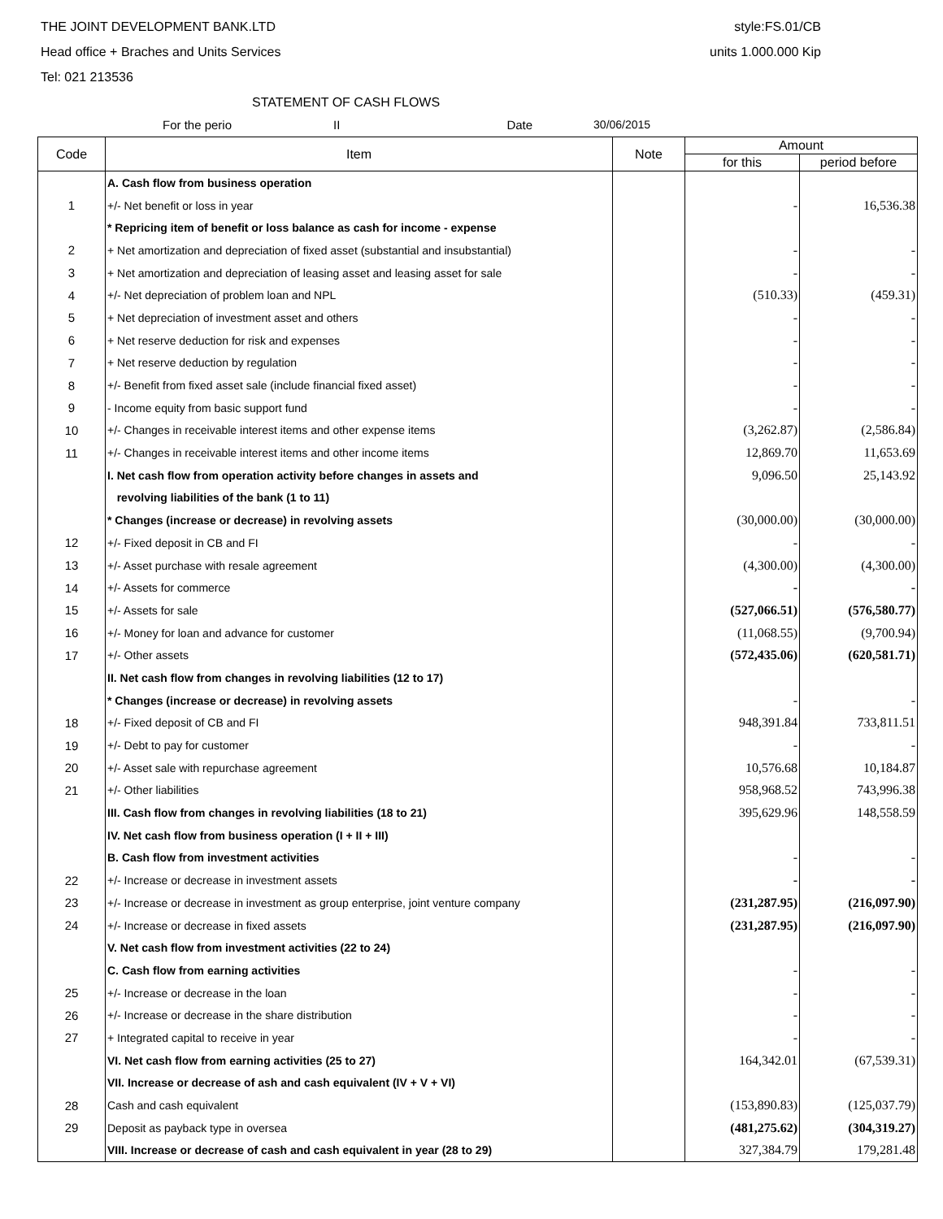THE JOINT DEVELOPMENT BANK.LTD style:FS.01/CB
Head office + Braches and Units Services units 1.000.000 Kip
Tel: 021 213536
STATEMENT OF CASH FLOWS
For the perio II Date 30/06/2015
| Code | Item | Note | Amount | |
| --- | --- | --- | --- | --- |
| | | | for this | period before |
| | A. Cash flow from business operation | | | |
| 1 | +/- Net benefit or loss in year | | - | 16,536.38 |
| | * Repricing item of benefit or loss balance as cash for income - expense | | | |
| 2 | + Net amortization and depreciation of fixed asset (substantial and insubstantial) | | - | - |
| 3 | + Net amortization and depreciation of leasing asset and leasing asset for sale | | - | - |
| 4 | +/- Net depreciation of problem loan and NPL | | (510.33) | (459.31) |
| 5 | + Net depreciation of investment asset and others | | - | - |
| 6 | + Net reserve deduction for risk and expenses | | - | - |
| 7 | + Net reserve deduction by regulation | | - | - |
| 8 | +/- Benefit from fixed asset sale (include financial fixed asset) | | - | - |
| 9 | - Income equity from basic support fund | | - | - |
| 10 | +/- Changes in receivable interest items and other expense items | | (3,262.87) | (2,586.84) |
| 11 | +/- Changes in receivable interest items and other income items | | 12,869.70 | 11,653.69 |
| | I. Net cash flow from operation activity before changes in assets and | | 9,096.50 | 25,143.92 |
| | revolving liabilities of the bank (1 to 11) | | | |
| | * Changes (increase or decrease) in revolving assets | | (30,000.00) | (30,000.00) |
| 12 | +/- Fixed deposit in CB and FI | | - | - |
| 13 | +/- Asset purchase with resale agreement | | (4,300.00) | (4,300.00) |
| 14 | +/- Assets for commerce | | - | - |
| 15 | +/- Assets for sale | | (527,066.51) | (576,580.77) |
| 16 | +/- Money for loan and advance for customer | | (11,068.55) | (9,700.94) |
| 17 | +/- Other assets | | (572,435.06) | (620,581.71) |
| | II. Net cash flow from changes in revolving liabilities (12 to 17) | | | |
| | * Changes (increase or decrease) in revolving assets | | - | - |
| 18 | +/- Fixed deposit of CB and FI | | 948,391.84 | 733,811.51 |
| 19 | +/- Debt to pay for customer | | - | - |
| 20 | +/- Asset sale with repurchase agreement | | 10,576.68 | 10,184.87 |
| 21 | +/- Other liabilities | | 958,968.52 | 743,996.38 |
| | III. Cash flow from changes in revolving liabilities (18 to 21) | | 395,629.96 | 148,558.59 |
| | IV. Net cash flow from business operation (I + II + III) | | | |
| | B. Cash flow from investment activities | | - | - |
| 22 | +/- Increase or decrease in investment assets | | - | - |
| 23 | +/- Increase or decrease in investment as group enterprise, joint venture company | | (231,287.95) | (216,097.90) |
| 24 | +/- Increase or decrease in fixed assets | | (231,287.95) | (216,097.90) |
| | V. Net cash flow from investment activities (22 to 24) | | | |
| | C. Cash flow from earning activities | | - | - |
| 25 | +/- Increase or decrease in the loan | | - | - |
| 26 | +/- Increase or decrease in the share distribution | | - | - |
| 27 | + Integrated capital to receive in year | | - | - |
| | VI. Net cash flow from earning activities (25 to 27) | | 164,342.01 | (67,539.31) |
| | VII. Increase or decrease of ash and cash equivalent (IV + V + VI) | | | |
| 28 | Cash and cash equivalent | | (153,890.83) | (125,037.79) |
| 29 | Deposit as payback type in oversea | | (481,275.62) | (304,319.27) |
| | VIII. Increase or decrease of cash and cash equivalent in year (28 to 29) | | 327,384.79 | 179,281.48 |